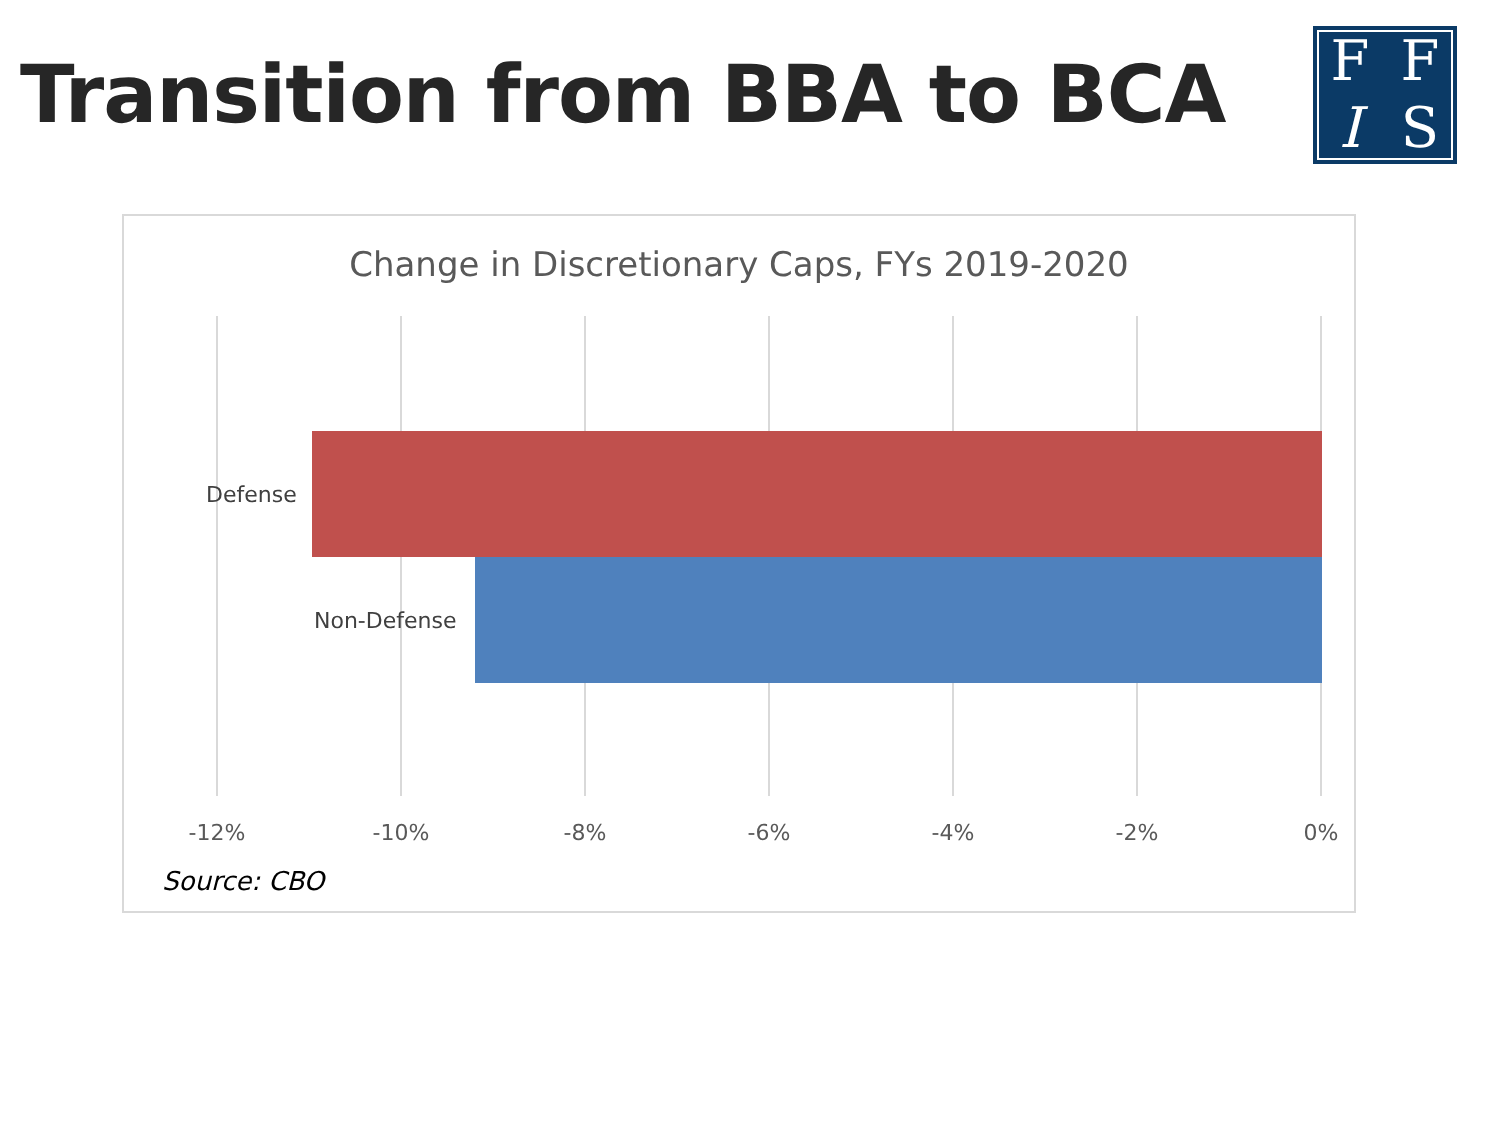Transition from BBA to BCA FFIS
Change in Discretionary Caps, FYs 2019-2020
Defense
Non-Defense
-12% -10% -8% -6% -4% -2% 0%
Source: CBO